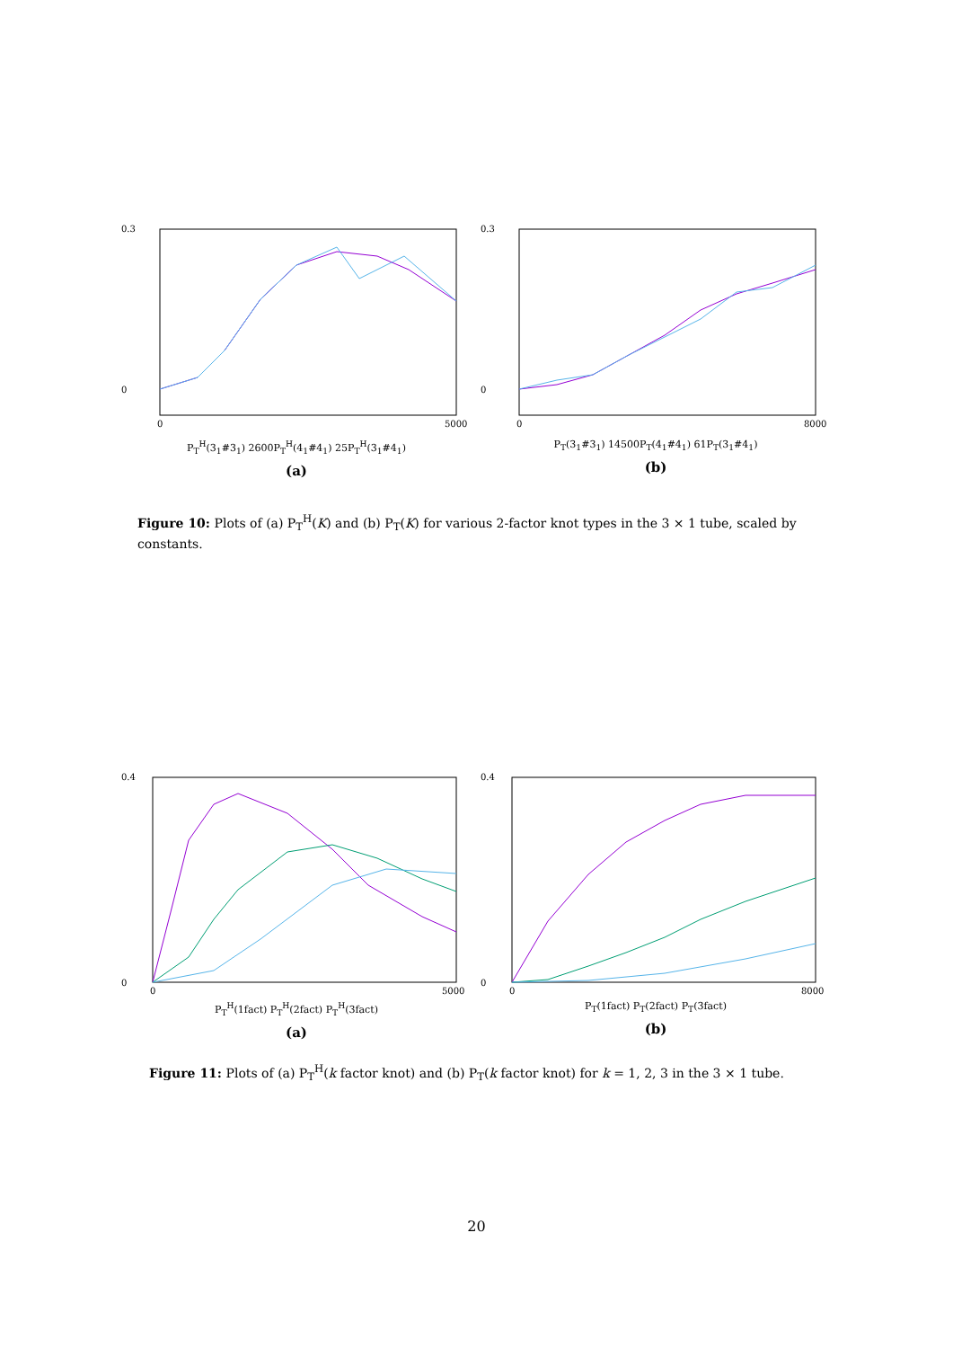0.3
0
0
5000
P<sub>T</sub><sup>H</sup>(3<sub>1</sub>#3<sub>1</sub>) 2600P<sub>T</sub><sup>H</sup>(4<sub>1</sub>#4<sub>1</sub>) 25P<sub>T</sub><sup>H</sup>(3<sub>1</sub>#4<sub>1</sub>)
(a)
0.3
0
0
8000
P<sub>T</sub>(3<sub>1</sub>#3<sub>1</sub>) 14500P<sub>T</sub>(4<sub>1</sub>#4<sub>1</sub>) 61P<sub>T</sub>(3<sub>1</sub>#4<sub>1</sub>)
(b)
Figure 10: Plots of (a) P<sub>T</sub><sup>H</sup>(K) and (b) P<sub>T</sub>(K) for various 2-factor knot types in the 3 × 1 tube, scaled by constants.
0.4
0
0
5000
P<sub>T</sub><sup>H</sup>(1fact) P<sub>T</sub><sup>H</sup>(2fact) P<sub>T</sub><sup>H</sup>(3fact)
(a)
0.4
0
0
8000
P<sub>T</sub>(1fact) P<sub>T</sub>(2fact) P<sub>T</sub>(3fact)
(b)
Figure 11: Plots of (a) P<sub>T</sub><sup>H</sup>(k factor knot) and (b) P<sub>T</sub>(k factor knot) for k = 1, 2, 3 in the 3 × 1 tube.
20